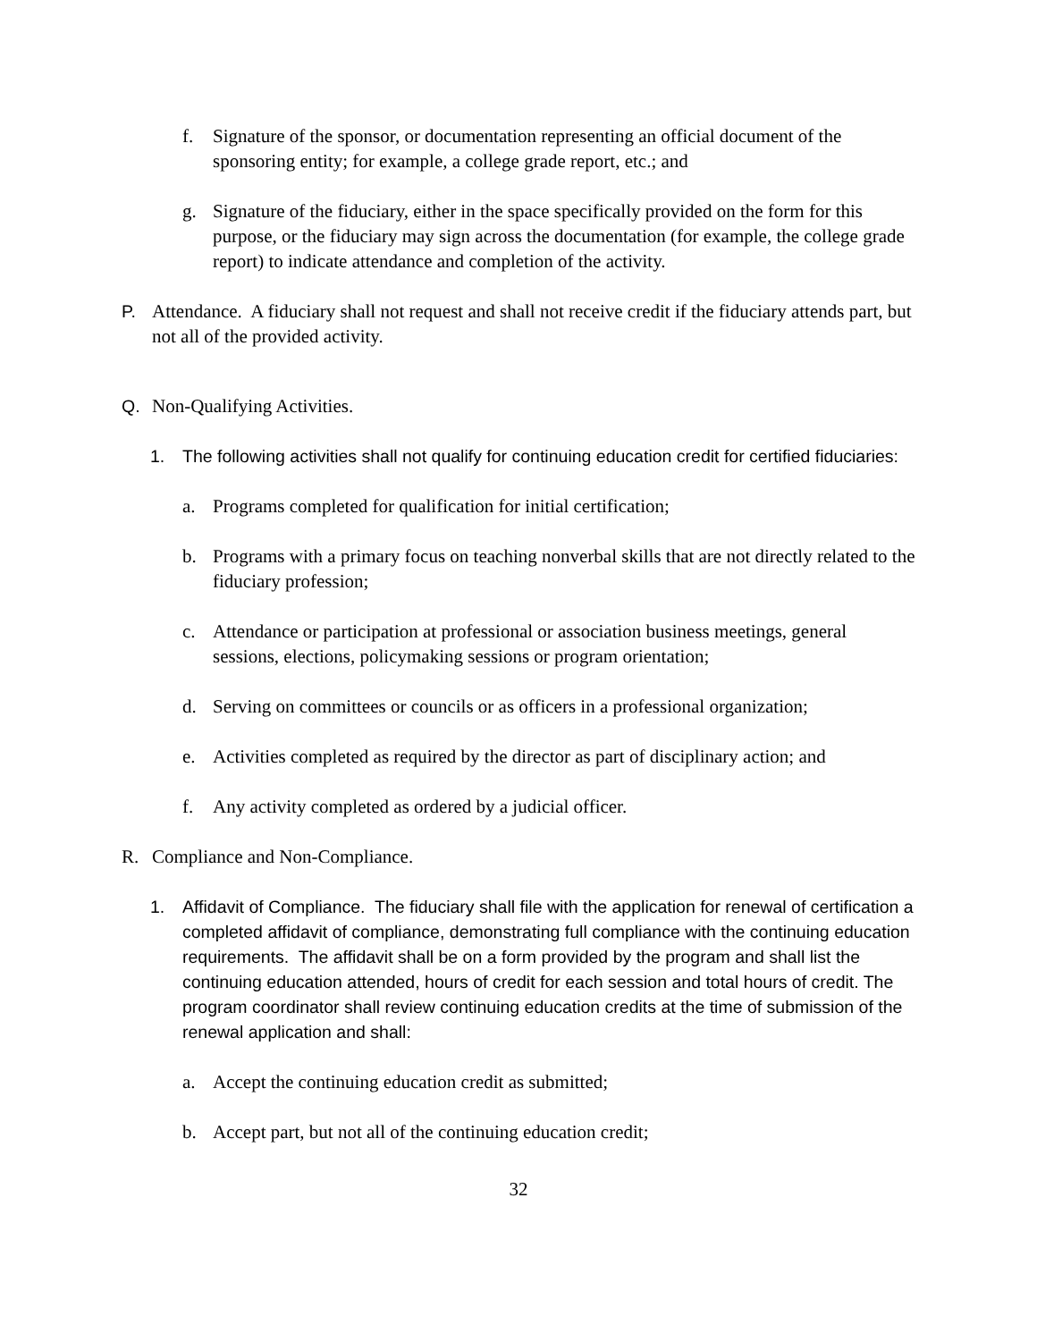f. Signature of the sponsor, or documentation representing an official document of the sponsoring entity; for example, a college grade report, etc.; and
g. Signature of the fiduciary, either in the space specifically provided on the form for this purpose, or the fiduciary may sign across the documentation (for example, the college grade report) to indicate attendance and completion of the activity.
P. Attendance. A fiduciary shall not request and shall not receive credit if the fiduciary attends part, but not all of the provided activity.
Q. Non-Qualifying Activities.
1. The following activities shall not qualify for continuing education credit for certified fiduciaries:
a. Programs completed for qualification for initial certification;
b. Programs with a primary focus on teaching nonverbal skills that are not directly related to the fiduciary profession;
c. Attendance or participation at professional or association business meetings, general sessions, elections, policymaking sessions or program orientation;
d. Serving on committees or councils or as officers in a professional organization;
e. Activities completed as required by the director as part of disciplinary action; and
f. Any activity completed as ordered by a judicial officer.
R. Compliance and Non-Compliance.
1. Affidavit of Compliance. The fiduciary shall file with the application for renewal of certification a completed affidavit of compliance, demonstrating full compliance with the continuing education requirements. The affidavit shall be on a form provided by the program and shall list the continuing education attended, hours of credit for each session and total hours of credit. The program coordinator shall review continuing education credits at the time of submission of the renewal application and shall:
a. Accept the continuing education credit as submitted;
b. Accept part, but not all of the continuing education credit;
32